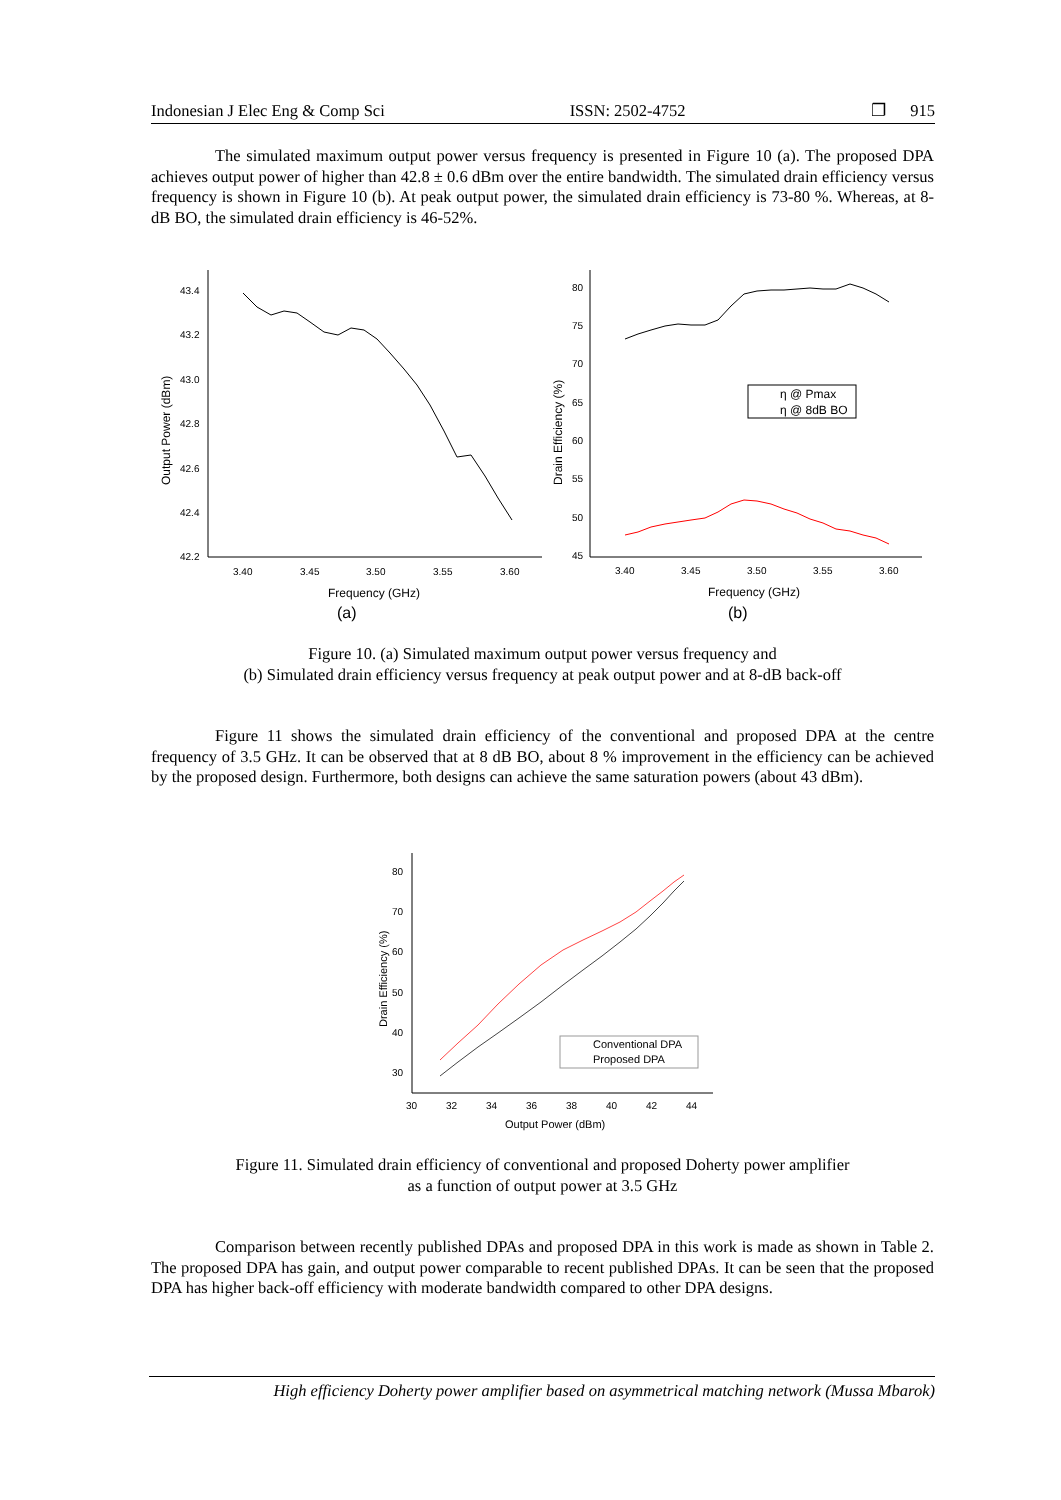Indonesian J Elec Eng & Comp Sci ISSN: 2502-4752 ❐ 915
The simulated maximum output power versus frequency is presented in Figure 10 (a). The proposed DPA achieves output power of higher than 42.8 ± 0.6 dBm over the entire bandwidth. The simulated drain efficiency versus frequency is shown in Figure 10 (b). At peak output power, the simulated drain efficiency is 73-80 %. Whereas, at 8-dB BO, the simulated drain efficiency is 46-52%.
43.4
43.2
43.0
42.8
42.6
42.4
42.2
3.40
3.45
3.50
3.55
3.60
Output Power (dBm)
Frequency (GHz)
80
75
70
65
60
55
50
45
3.40
3.45
3.50
3.55
3.60
Drain Efficiency (%)
Frequency (GHz)
η @ Pmax
η @ 8dB BO
(a)
(b)
Figure 10. (a) Simulated maximum output power versus frequency and
(b) Simulated drain efficiency versus frequency at peak output power and at 8-dB back-off
Figure 11 shows the simulated drain efficiency of the conventional and proposed DPA at the centre frequency of 3.5 GHz. It can be observed that at 8 dB BO, about 8 % improvement in the efficiency can be achieved by the proposed design. Furthermore, both designs can achieve the same saturation powers (about 43 dBm).
80
70
60
50
40
30
30
32
34
36
38
40
42
44
Drain Efficiency (%)
Output Power (dBm)
Conventional DPA
Proposed DPA
Figure 11. Simulated drain efficiency of conventional and proposed Doherty power amplifier
as a function of output power at 3.5 GHz
Comparison between recently published DPAs and proposed DPA in this work is made as shown in Table 2. The proposed DPA has gain, and output power comparable to recent published DPAs. It can be seen that the proposed DPA has higher back-off efficiency with moderate bandwidth compared to other DPA designs.
High efficiency Doherty power amplifier based on asymmetrical matching network (Mussa Mbarok)